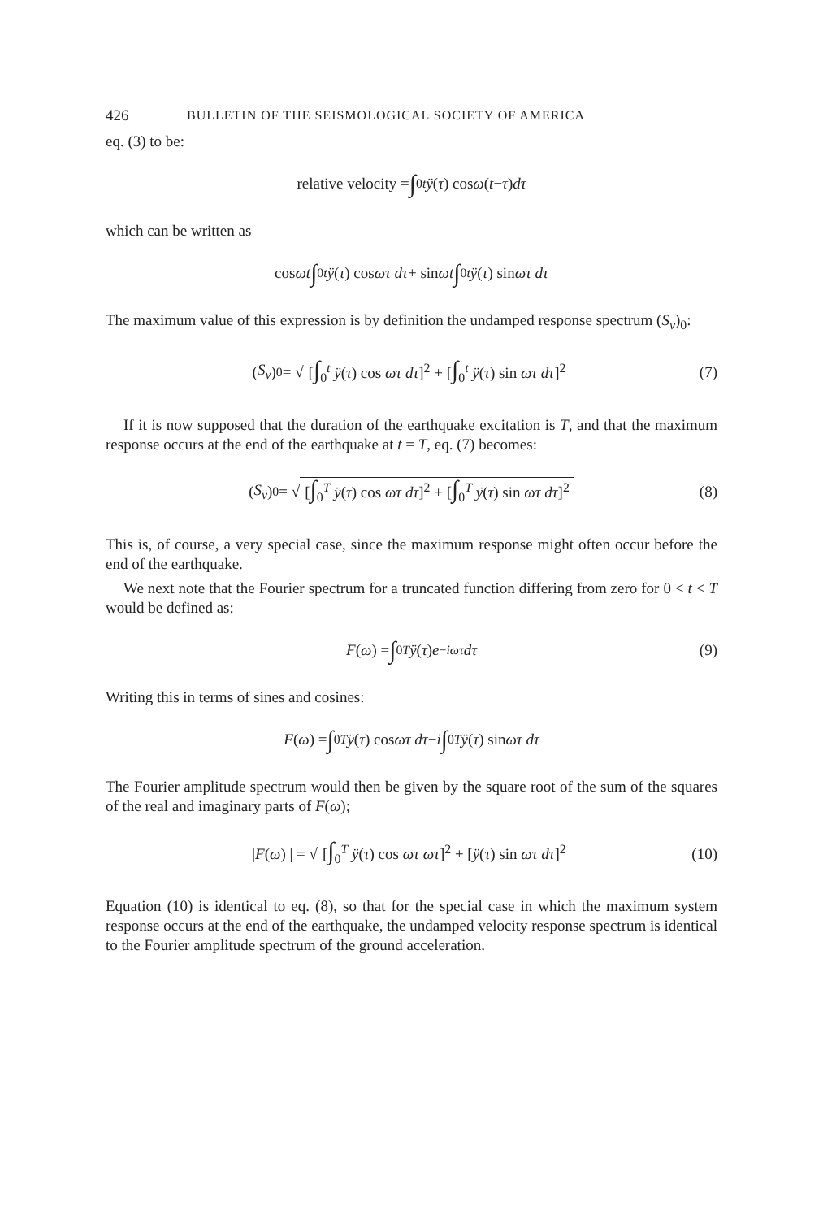426 BULLETIN OF THE SEISMOLOGICAL SOCIETY OF AMERICA
eq. (3) to be:
relative velocity = ∫<sub>0</sub><sup>t</sup> ÿ (τ) cos ω (t − τ) dτ
which can be written as
cos ωt ∫<sub>0</sub><sup>t</sup> ÿ (τ) cos ωτ dτ + sin ωt ∫<sub>0</sub><sup>t</sup> ÿ (τ) sin ωτ dτ
The maximum value of this expression is by definition the undamped response spectrum (S<sub>v</sub>)<sub>0</sub>:
(S<sub>v</sub>)<sub>0</sub> = √ [∫<sub>0</sub><sup>t</sup> ÿ(τ) cos ωτ dτ]<sup>2</sup> + [∫<sub>0</sub><sup>t</sup> ÿ(τ) sin ωτ dτ]<sup>2</sup> (7)
If it is now supposed that the duration of the earthquake excitation is T, and that the maximum response occurs at the end of the earthquake at t = T, eq. (7) becomes:
(S<sub>v</sub>)<sub>0</sub> = √ [∫<sub>0</sub><sup>T</sup> ÿ(τ) cos ωτ dτ]<sup>2</sup> + [∫<sub>0</sub><sup>T</sup> ÿ(τ) sin ωτ dτ]<sup>2</sup> (8)
This is, of course, a very special case, since the maximum response might often occur before the end of the earthquake.
We next note that the Fourier spectrum for a truncated function differing from zero for 0 < t < T would be defined as:
F (ω) = ∫<sub>0</sub><sup>T</sup> ÿ (τ) e<sup>−iωτ</sup> dτ (9)
Writing this in terms of sines and cosines:
F (ω) = ∫<sub>0</sub><sup>T</sup> ÿ (τ) cos ωτ dτ − i ∫<sub>0</sub><sup>T</sup> ÿ (τ) sin ωτ dτ
The Fourier amplitude spectrum would then be given by the square root of the sum of the squares of the real and imaginary parts of F(ω);
| F (ω) | = √ [∫<sub>0</sub><sup>T</sup> ÿ(τ) cos ωτ ωτ]<sup>2</sup> + [ÿ(τ) sin ωτ dτ]<sup>2</sup> (10)
Equation (10) is identical to eq. (8), so that for the special case in which the maximum system response occurs at the end of the earthquake, the undamped velocity response spectrum is identical to the Fourier amplitude spectrum of the ground acceleration.